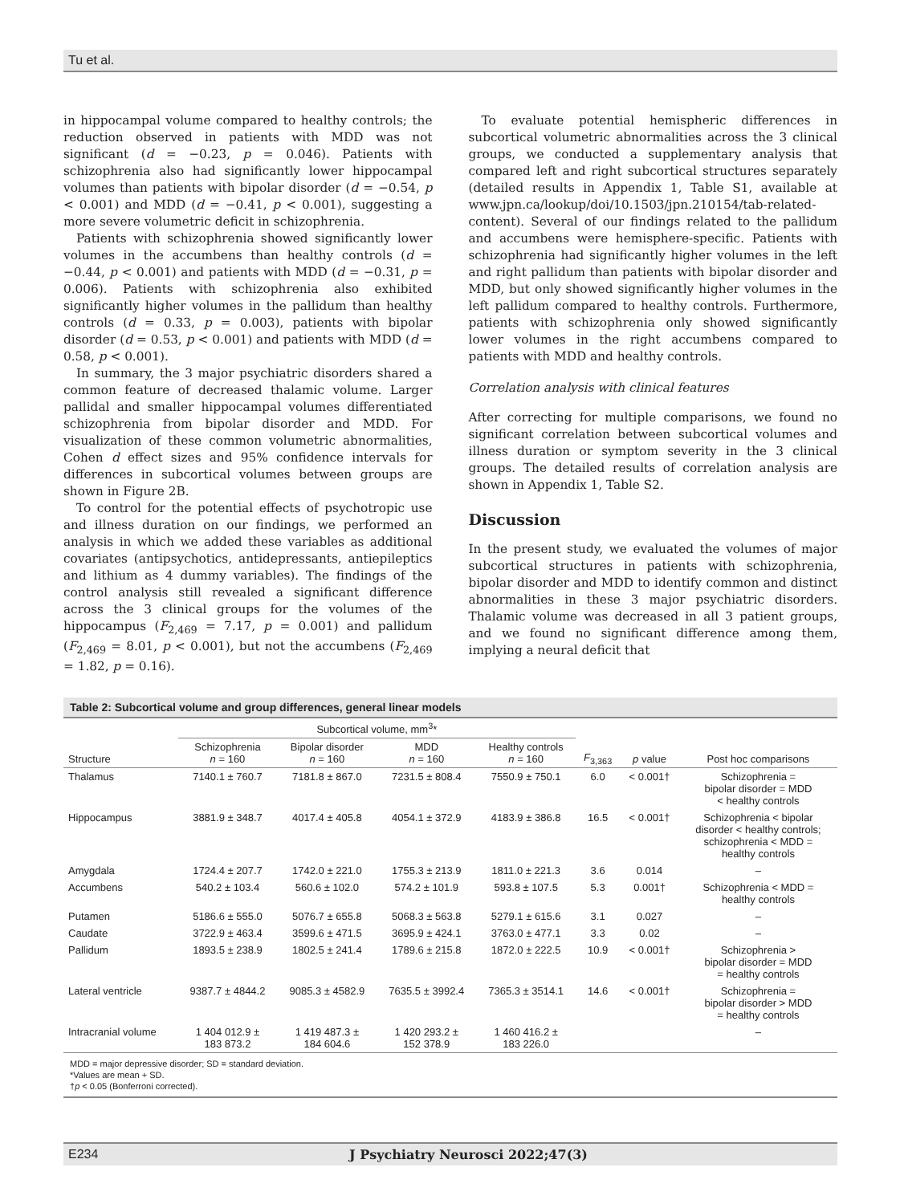Tu et al.
in hippocampal volume compared to healthy controls; the reduction observed in patients with MDD was not significant (d = −0.23, p = 0.046). Patients with schizophrenia also had significantly lower hippocampal volumes than patients with bipolar disorder (d = −0.54, p < 0.001) and MDD (d = −0.41, p < 0.001), suggesting a more severe volumetric deficit in schizophrenia.
Patients with schizophrenia showed significantly lower volumes in the accumbens than healthy controls (d = −0.44, p < 0.001) and patients with MDD (d = −0.31, p = 0.006). Patients with schizophrenia also exhibited significantly higher volumes in the pallidum than healthy controls (d = 0.33, p = 0.003), patients with bipolar disorder (d = 0.53, p < 0.001) and patients with MDD (d = 0.58, p < 0.001).
In summary, the 3 major psychiatric disorders shared a common feature of decreased thalamic volume. Larger pallidal and smaller hippocampal volumes differentiated schizophrenia from bipolar disorder and MDD. For visualization of these common volumetric abnormalities, Cohen d effect sizes and 95% confidence intervals for differences in subcortical volumes between groups are shown in Figure 2B.
To control for the potential effects of psychotropic use and illness duration on our findings, we performed an analysis in which we added these variables as additional covariates (antipsychotics, antidepressants, antiepileptics and lithium as 4 dummy variables). The findings of the control analysis still revealed a significant difference across the 3 clinical groups for the volumes of the hippocampus (F<sub>2,469</sub> = 7.17, p = 0.001) and pallidum (F<sub>2,469</sub> = 8.01, p < 0.001), but not the accumbens (F<sub>2,469</sub> = 1.82, p = 0.16).
To evaluate potential hemispheric differences in subcortical volumetric abnormalities across the 3 clinical groups, we conducted a supplementary analysis that compared left and right subcortical structures separately (detailed results in Appendix 1, Table S1, available at www.jpn.ca/lookup/doi/10.1503/jpn.210154/tab-related-content). Several of our findings related to the pallidum and accumbens were hemisphere-specific. Patients with schizophrenia had significantly higher volumes in the left and right pallidum than patients with bipolar disorder and MDD, but only showed significantly higher volumes in the left pallidum compared to healthy controls. Furthermore, patients with schizophrenia only showed significantly lower volumes in the right accumbens compared to patients with MDD and healthy controls.
Correlation analysis with clinical features
After correcting for multiple comparisons, we found no significant correlation between subcortical volumes and illness duration or symptom severity in the 3 clinical groups. The detailed results of correlation analysis are shown in Appendix 1, Table S2.
Discussion
In the present study, we evaluated the volumes of major subcortical structures in patients with schizophrenia, bipolar disorder and MDD to identify common and distinct abnormalities in these 3 major psychiatric disorders. Thalamic volume was decreased in all 3 patient groups, and we found no significant difference among them, implying a neural deficit that
Table 2: Subcortical volume and group differences, general linear models
| | Subcortical volume, mm<sup>3</sup>* | | | | | | |
| --- | --- | --- | --- | --- | --- | --- | --- |
| Structure | Schizophrenia n = 160 | Bipolar disorder n = 160 | MDD n = 160 | Healthy controls n = 160 | F<sub>3,363</sub> | p value | Post hoc comparisons |
| Thalamus | 7140.1 ± 760.7 | 7181.8 ± 867.0 | 7231.5 ± 808.4 | 7550.9 ± 750.1 | 6.0 | < 0.001† | Schizophrenia = bipolar disorder = MDD < healthy controls |
| Hippocampus | 3881.9 ± 348.7 | 4017.4 ± 405.8 | 4054.1 ± 372.9 | 4183.9 ± 386.8 | 16.5 | < 0.001† | Schizophrenia < bipolar disorder < healthy controls; schizophrenia < MDD = healthy controls |
| Amygdala | 1724.4 ± 207.7 | 1742.0 ± 221.0 | 1755.3 ± 213.9 | 1811.0 ± 221.3 | 3.6 | 0.014 | – |
| Accumbens | 540.2 ± 103.4 | 560.6 ± 102.0 | 574.2 ± 101.9 | 593.8 ± 107.5 | 5.3 | 0.001† | Schizophrenia < MDD = healthy controls |
| Putamen | 5186.6 ± 555.0 | 5076.7 ± 655.8 | 5068.3 ± 563.8 | 5279.1 ± 615.6 | 3.1 | 0.027 | – |
| Caudate | 3722.9 ± 463.4 | 3599.6 ± 471.5 | 3695.9 ± 424.1 | 3763.0 ± 477.1 | 3.3 | 0.02 | – |
| Pallidum | 1893.5 ± 238.9 | 1802.5 ± 241.4 | 1789.6 ± 215.8 | 1872.0 ± 222.5 | 10.9 | < 0.001† | Schizophrenia > bipolar disorder = MDD = healthy controls |
| Lateral ventricle | 9387.7 ± 4844.2 | 9085.3 ± 4582.9 | 7635.5 ± 3992.4 | 7365.3 ± 3514.1 | 14.6 | < 0.001† | Schizophrenia = bipolar disorder > MDD = healthy controls |
| Intracranial volume | 1 404 012.9 ± 183 873.2 | 1 419 487.3 ± 184 604.6 | 1 420 293.2 ± 152 378.9 | 1 460 416.2 ± 183 226.0 | | | – |
MDD = major depressive disorder; SD = standard deviation.
*Values are mean + SD.
†p < 0.05 (Bonferroni corrected).
E234 J Psychiatry Neurosci 2022;47(3)